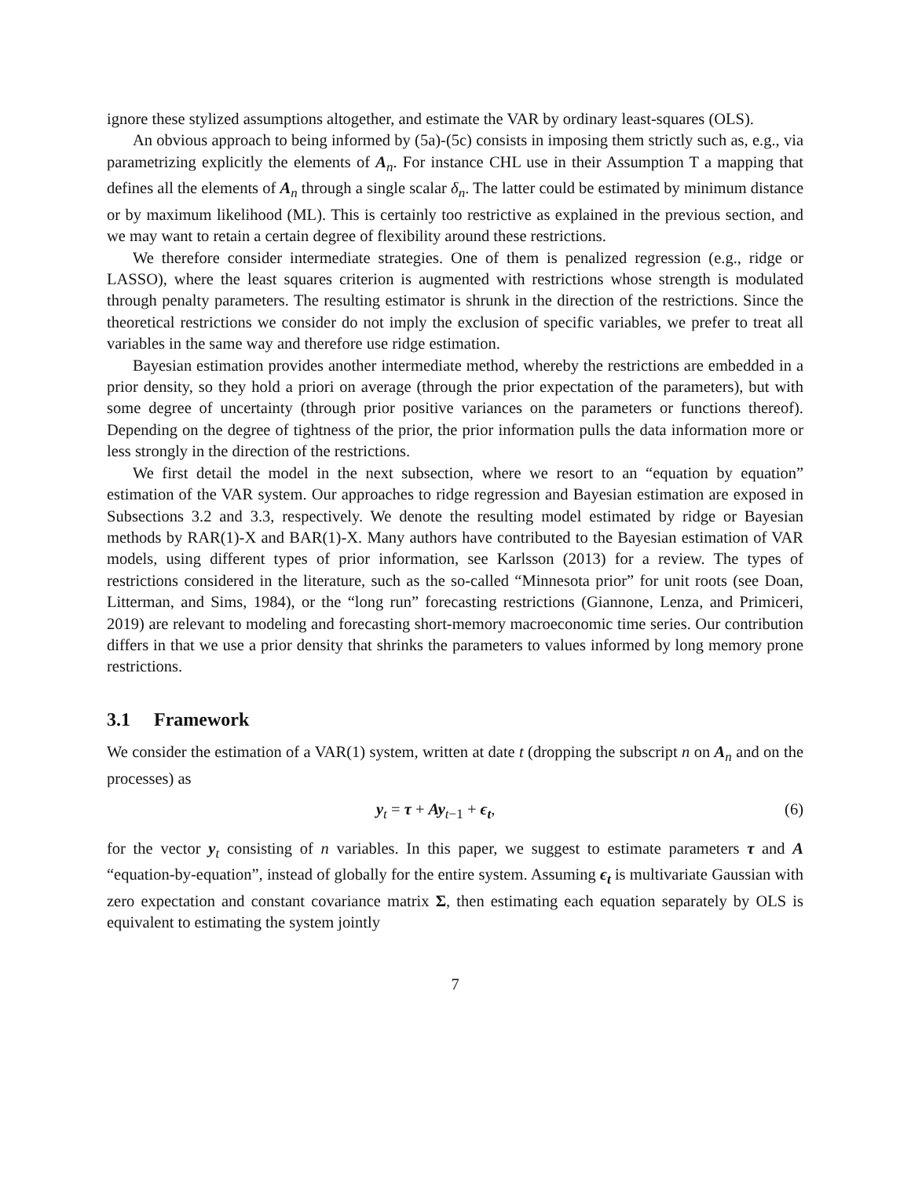ignore these stylized assumptions altogether, and estimate the VAR by ordinary least-squares (OLS).
An obvious approach to being informed by (5a)-(5c) consists in imposing them strictly such as, e.g., via parametrizing explicitly the elements of A<sub>n</sub>. For instance CHL use in their Assumption T a mapping that defines all the elements of A<sub>n</sub> through a single scalar δ<sub>n</sub>. The latter could be estimated by minimum distance or by maximum likelihood (ML). This is certainly too restrictive as explained in the previous section, and we may want to retain a certain degree of flexibility around these restrictions.
We therefore consider intermediate strategies. One of them is penalized regression (e.g., ridge or LASSO), where the least squares criterion is augmented with restrictions whose strength is modulated through penalty parameters. The resulting estimator is shrunk in the direction of the restrictions. Since the theoretical restrictions we consider do not imply the exclusion of specific variables, we prefer to treat all variables in the same way and therefore use ridge estimation.
Bayesian estimation provides another intermediate method, whereby the restrictions are embedded in a prior density, so they hold a priori on average (through the prior expectation of the parameters), but with some degree of uncertainty (through prior positive variances on the parameters or functions thereof). Depending on the degree of tightness of the prior, the prior information pulls the data information more or less strongly in the direction of the restrictions.
We first detail the model in the next subsection, where we resort to an “equation by equation” estimation of the VAR system. Our approaches to ridge regression and Bayesian estimation are exposed in Subsections 3.2 and 3.3, respectively. We denote the resulting model estimated by ridge or Bayesian methods by RAR(1)-X and BAR(1)-X. Many authors have contributed to the Bayesian estimation of VAR models, using different types of prior information, see Karlsson (2013) for a review. The types of restrictions considered in the literature, such as the so-called “Minnesota prior” for unit roots (see Doan, Litterman, and Sims, 1984), or the “long run” forecasting restrictions (Giannone, Lenza, and Primiceri, 2019) are relevant to modeling and forecasting short-memory macroeconomic time series. Our contribution differs in that we use a prior density that shrinks the parameters to values informed by long memory prone restrictions.
3.1 Framework
We consider the estimation of a VAR(1) system, written at date t (dropping the subscript n on A<sub>n</sub> and on the processes) as
y<sub>t</sub> = τ + Ay<sub>t−1</sub> + ϵ<sub>t</sub>, (6)
for the vector y<sub>t</sub> consisting of n variables. In this paper, we suggest to estimate parameters τ and A “equation-by-equation”, instead of globally for the entire system. Assuming ϵ<sub>t</sub> is multivariate Gaussian with zero expectation and constant covariance matrix Σ, then estimating each equation separately by OLS is equivalent to estimating the system jointly
7